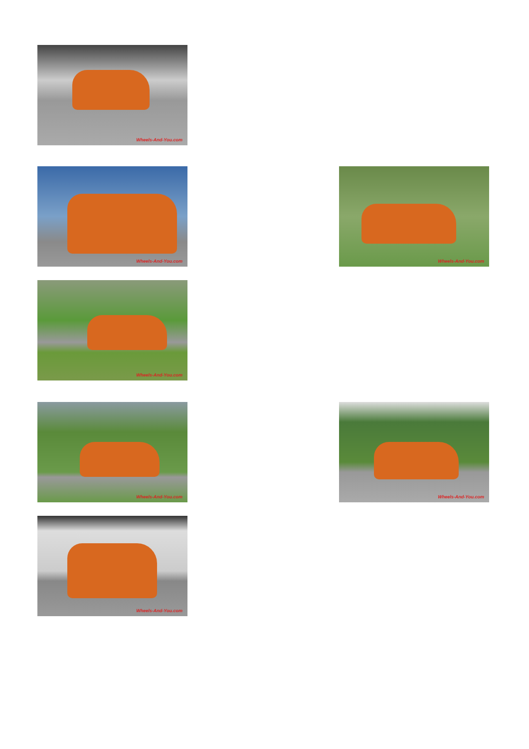Wheels-And-You.com
Wheels-And-You.com Wheels-And-You.com
Wheels-And-You.com
Wheels-And-You.com Wheels-And-You.com
Wheels-And-You.com